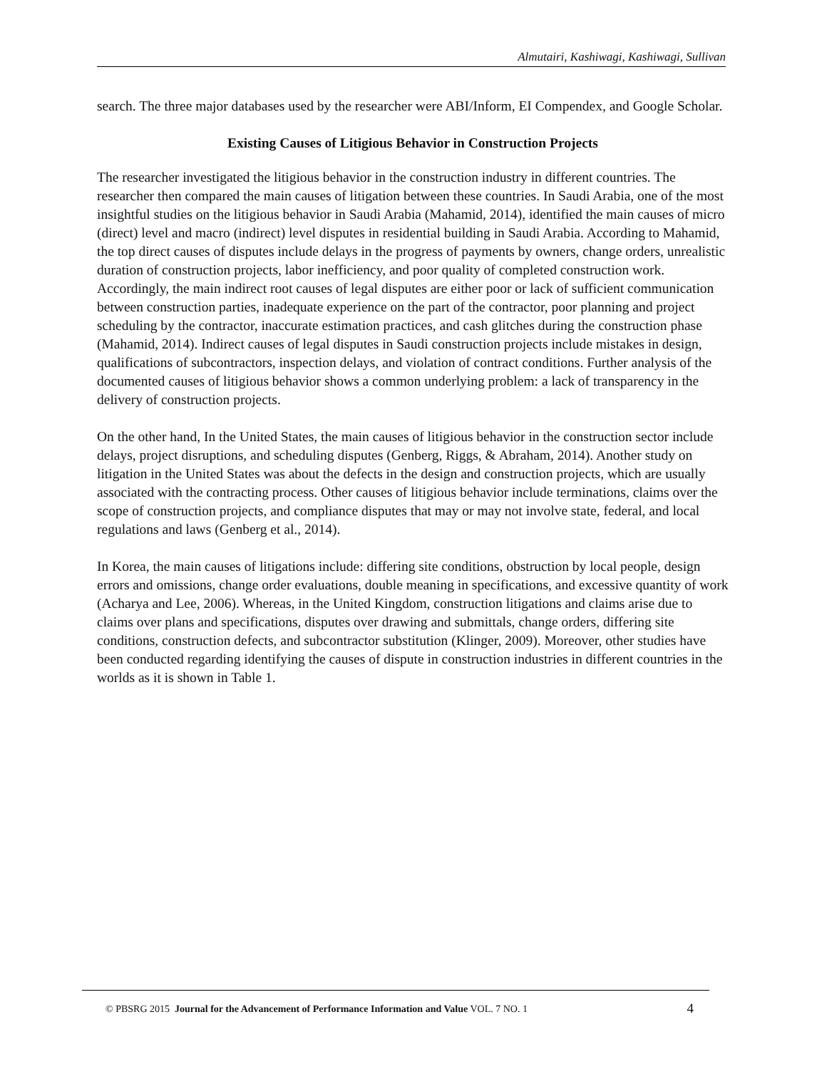Almutairi, Kashiwagi, Kashiwagi, Sullivan
search. The three major databases used by the researcher were ABI/Inform, EI Compendex, and Google Scholar.
Existing Causes of Litigious Behavior in Construction Projects
The researcher investigated the litigious behavior in the construction industry in different countries. The researcher then compared the main causes of litigation between these countries. In Saudi Arabia, one of the most insightful studies on the litigious behavior in Saudi Arabia (Mahamid, 2014), identified the main causes of micro (direct) level and macro (indirect) level disputes in residential building in Saudi Arabia. According to Mahamid, the top direct causes of disputes include delays in the progress of payments by owners, change orders, unrealistic duration of construction projects, labor inefficiency, and poor quality of completed construction work. Accordingly, the main indirect root causes of legal disputes are either poor or lack of sufficient communication between construction parties, inadequate experience on the part of the contractor, poor planning and project scheduling by the contractor, inaccurate estimation practices, and cash glitches during the construction phase (Mahamid, 2014). Indirect causes of legal disputes in Saudi construction projects include mistakes in design, qualifications of subcontractors, inspection delays, and violation of contract conditions. Further analysis of the documented causes of litigious behavior shows a common underlying problem: a lack of transparency in the delivery of construction projects.
On the other hand, In the United States, the main causes of litigious behavior in the construction sector include delays, project disruptions, and scheduling disputes (Genberg, Riggs, & Abraham, 2014). Another study on litigation in the United States was about the defects in the design and construction projects, which are usually associated with the contracting process. Other causes of litigious behavior include terminations, claims over the scope of construction projects, and compliance disputes that may or may not involve state, federal, and local regulations and laws (Genberg et al., 2014).
In Korea, the main causes of litigations include: differing site conditions, obstruction by local people, design errors and omissions, change order evaluations, double meaning in specifications, and excessive quantity of work (Acharya and Lee, 2006). Whereas, in the United Kingdom, construction litigations and claims arise due to claims over plans and specifications, disputes over drawing and submittals, change orders, differing site conditions, construction defects, and subcontractor substitution (Klinger, 2009). Moreover, other studies have been conducted regarding identifying the causes of dispute in construction industries in different countries in the worlds as it is shown in Table 1.
© PBSRG 2015 Journal for the Advancement of Performance Information and Value VOL. 7 NO. 1 4